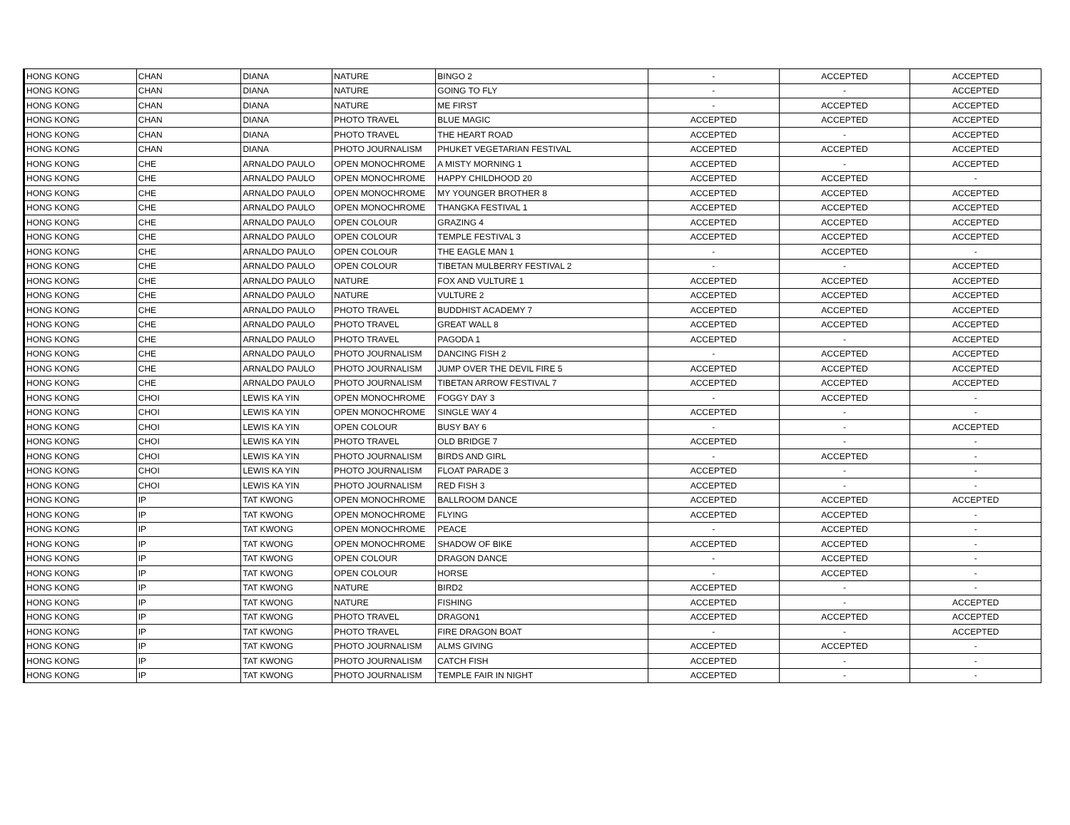| HONG KONG | CHAN | DIANA | NATURE | BINGO 2 | - | ACCEPTED | ACCEPTED |
| HONG KONG | CHAN | DIANA | NATURE | GOING TO FLY | - | - | ACCEPTED |
| HONG KONG | CHAN | DIANA | NATURE | ME FIRST | - | ACCEPTED | ACCEPTED |
| HONG KONG | CHAN | DIANA | PHOTO TRAVEL | BLUE MAGIC | ACCEPTED | ACCEPTED | ACCEPTED |
| HONG KONG | CHAN | DIANA | PHOTO TRAVEL | THE HEART ROAD | ACCEPTED | - | ACCEPTED |
| HONG KONG | CHAN | DIANA | PHOTO JOURNALISM | PHUKET VEGETARIAN FESTIVAL | ACCEPTED | ACCEPTED | ACCEPTED |
| HONG KONG | CHE | ARNALDO PAULO | OPEN MONOCHROME | A MISTY MORNING 1 | ACCEPTED | - | ACCEPTED |
| HONG KONG | CHE | ARNALDO PAULO | OPEN MONOCHROME | HAPPY CHILDHOOD 20 | ACCEPTED | ACCEPTED | - |
| HONG KONG | CHE | ARNALDO PAULO | OPEN MONOCHROME | MY YOUNGER BROTHER 8 | ACCEPTED | ACCEPTED | ACCEPTED |
| HONG KONG | CHE | ARNALDO PAULO | OPEN MONOCHROME | THANGKA FESTIVAL 1 | ACCEPTED | ACCEPTED | ACCEPTED |
| HONG KONG | CHE | ARNALDO PAULO | OPEN COLOUR | GRAZING 4 | ACCEPTED | ACCEPTED | ACCEPTED |
| HONG KONG | CHE | ARNALDO PAULO | OPEN COLOUR | TEMPLE FESTIVAL 3 | ACCEPTED | ACCEPTED | ACCEPTED |
| HONG KONG | CHE | ARNALDO PAULO | OPEN COLOUR | THE EAGLE MAN 1 | - | ACCEPTED | - |
| HONG KONG | CHE | ARNALDO PAULO | OPEN COLOUR | TIBETAN MULBERRY FESTIVAL 2 | - | - | ACCEPTED |
| HONG KONG | CHE | ARNALDO PAULO | NATURE | FOX AND VULTURE 1 | ACCEPTED | ACCEPTED | ACCEPTED |
| HONG KONG | CHE | ARNALDO PAULO | NATURE | VULTURE 2 | ACCEPTED | ACCEPTED | ACCEPTED |
| HONG KONG | CHE | ARNALDO PAULO | PHOTO TRAVEL | BUDDHIST ACADEMY 7 | ACCEPTED | ACCEPTED | ACCEPTED |
| HONG KONG | CHE | ARNALDO PAULO | PHOTO TRAVEL | GREAT WALL 8 | ACCEPTED | ACCEPTED | ACCEPTED |
| HONG KONG | CHE | ARNALDO PAULO | PHOTO TRAVEL | PAGODA 1 | ACCEPTED | - | ACCEPTED |
| HONG KONG | CHE | ARNALDO PAULO | PHOTO JOURNALISM | DANCING FISH 2 | - | ACCEPTED | ACCEPTED |
| HONG KONG | CHE | ARNALDO PAULO | PHOTO JOURNALISM | JUMP OVER THE DEVIL FIRE 5 | ACCEPTED | ACCEPTED | ACCEPTED |
| HONG KONG | CHE | ARNALDO PAULO | PHOTO JOURNALISM | TIBETAN ARROW FESTIVAL 7 | ACCEPTED | ACCEPTED | ACCEPTED |
| HONG KONG | CHOI | LEWIS KA YIN | OPEN MONOCHROME | FOGGY DAY 3 | - | ACCEPTED | - |
| HONG KONG | CHOI | LEWIS KA YIN | OPEN MONOCHROME | SINGLE WAY 4 | ACCEPTED | - | - |
| HONG KONG | CHOI | LEWIS KA YIN | OPEN COLOUR | BUSY BAY 6 | - | - | ACCEPTED |
| HONG KONG | CHOI | LEWIS KA YIN | PHOTO TRAVEL | OLD BRIDGE 7 | ACCEPTED | - | - |
| HONG KONG | CHOI | LEWIS KA YIN | PHOTO JOURNALISM | BIRDS AND GIRL | - | ACCEPTED | - |
| HONG KONG | CHOI | LEWIS KA YIN | PHOTO JOURNALISM | FLOAT PARADE 3 | ACCEPTED | - | - |
| HONG KONG | CHOI | LEWIS KA YIN | PHOTO JOURNALISM | RED FISH 3 | ACCEPTED | - | - |
| HONG KONG | IP | TAT KWONG | OPEN MONOCHROME | BALLROOM DANCE | ACCEPTED | ACCEPTED | ACCEPTED |
| HONG KONG | IP | TAT KWONG | OPEN MONOCHROME | FLYING | ACCEPTED | ACCEPTED | - |
| HONG KONG | IP | TAT KWONG | OPEN MONOCHROME | PEACE | - | ACCEPTED | - |
| HONG KONG | IP | TAT KWONG | OPEN MONOCHROME | SHADOW OF BIKE | ACCEPTED | ACCEPTED | - |
| HONG KONG | IP | TAT KWONG | OPEN COLOUR | DRAGON DANCE | - | ACCEPTED | - |
| HONG KONG | IP | TAT KWONG | OPEN COLOUR | HORSE | - | ACCEPTED | - |
| HONG KONG | IP | TAT KWONG | NATURE | BIRD2 | ACCEPTED | - | - |
| HONG KONG | IP | TAT KWONG | NATURE | FISHING | ACCEPTED | - | ACCEPTED |
| HONG KONG | IP | TAT KWONG | PHOTO TRAVEL | DRAGON1 | ACCEPTED | ACCEPTED | ACCEPTED |
| HONG KONG | IP | TAT KWONG | PHOTO TRAVEL | FIRE DRAGON BOAT | - | - | ACCEPTED |
| HONG KONG | IP | TAT KWONG | PHOTO JOURNALISM | ALMS GIVING | ACCEPTED | ACCEPTED | - |
| HONG KONG | IP | TAT KWONG | PHOTO JOURNALISM | CATCH FISH | ACCEPTED | - | - |
| HONG KONG | IP | TAT KWONG | PHOTO JOURNALISM | TEMPLE FAIR IN NIGHT | ACCEPTED | - | - |